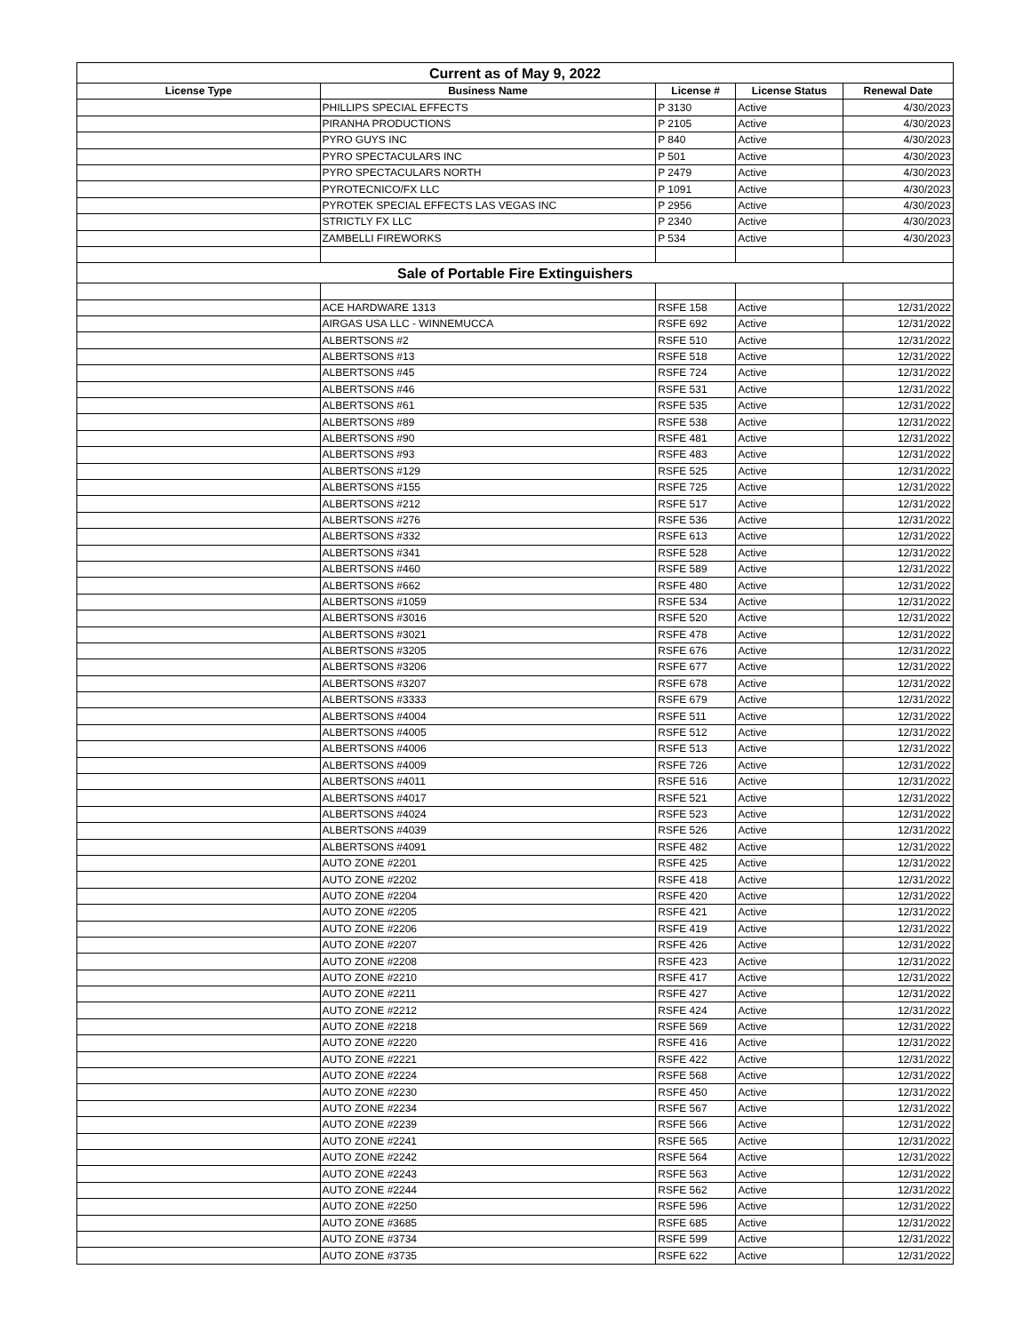| Current as of May 9, 2022 | | | | |
| License Type | Business Name | License # | License Status | Renewal Date |
| | PHILLIPS SPECIAL EFFECTS | P 3130 | Active | 4/30/2023 |
| | PIRANHA PRODUCTIONS | P 2105 | Active | 4/30/2023 |
| | PYRO GUYS INC | P 840 | Active | 4/30/2023 |
| | PYRO SPECTACULARS INC | P 501 | Active | 4/30/2023 |
| | PYRO SPECTACULARS NORTH | P 2479 | Active | 4/30/2023 |
| | PYROTECNICO/FX LLC | P 1091 | Active | 4/30/2023 |
| | PYROTEK SPECIAL EFFECTS LAS VEGAS INC | P 2956 | Active | 4/30/2023 |
| | STRICTLY FX LLC | P 2340 | Active | 4/30/2023 |
| | ZAMBELLI FIREWORKS | P 534 | Active | 4/30/2023 |
| Sale of Portable Fire Extinguishers | | | | |
| | ACE HARDWARE 1313 | RSFE 158 | Active | 12/31/2022 |
| | AIRGAS USA LLC - WINNEMUCCA | RSFE 692 | Active | 12/31/2022 |
| | ALBERTSONS #2 | RSFE 510 | Active | 12/31/2022 |
| | ALBERTSONS #13 | RSFE 518 | Active | 12/31/2022 |
| | ALBERTSONS #45 | RSFE 724 | Active | 12/31/2022 |
| | ALBERTSONS #46 | RSFE 531 | Active | 12/31/2022 |
| | ALBERTSONS #61 | RSFE 535 | Active | 12/31/2022 |
| | ALBERTSONS #89 | RSFE 538 | Active | 12/31/2022 |
| | ALBERTSONS #90 | RSFE 481 | Active | 12/31/2022 |
| | ALBERTSONS #93 | RSFE 483 | Active | 12/31/2022 |
| | ALBERTSONS #129 | RSFE 525 | Active | 12/31/2022 |
| | ALBERTSONS #155 | RSFE 725 | Active | 12/31/2022 |
| | ALBERTSONS #212 | RSFE 517 | Active | 12/31/2022 |
| | ALBERTSONS #276 | RSFE 536 | Active | 12/31/2022 |
| | ALBERTSONS #332 | RSFE 613 | Active | 12/31/2022 |
| | ALBERTSONS #341 | RSFE 528 | Active | 12/31/2022 |
| | ALBERTSONS #460 | RSFE 589 | Active | 12/31/2022 |
| | ALBERTSONS #662 | RSFE 480 | Active | 12/31/2022 |
| | ALBERTSONS #1059 | RSFE 534 | Active | 12/31/2022 |
| | ALBERTSONS #3016 | RSFE 520 | Active | 12/31/2022 |
| | ALBERTSONS #3021 | RSFE 478 | Active | 12/31/2022 |
| | ALBERTSONS #3205 | RSFE 676 | Active | 12/31/2022 |
| | ALBERTSONS #3206 | RSFE 677 | Active | 12/31/2022 |
| | ALBERTSONS #3207 | RSFE 678 | Active | 12/31/2022 |
| | ALBERTSONS #3333 | RSFE 679 | Active | 12/31/2022 |
| | ALBERTSONS #4004 | RSFE 511 | Active | 12/31/2022 |
| | ALBERTSONS #4005 | RSFE 512 | Active | 12/31/2022 |
| | ALBERTSONS #4006 | RSFE 513 | Active | 12/31/2022 |
| | ALBERTSONS #4009 | RSFE 726 | Active | 12/31/2022 |
| | ALBERTSONS #4011 | RSFE 516 | Active | 12/31/2022 |
| | ALBERTSONS #4017 | RSFE 521 | Active | 12/31/2022 |
| | ALBERTSONS #4024 | RSFE 523 | Active | 12/31/2022 |
| | ALBERTSONS #4039 | RSFE 526 | Active | 12/31/2022 |
| | ALBERTSONS #4091 | RSFE 482 | Active | 12/31/2022 |
| | AUTO ZONE #2201 | RSFE 425 | Active | 12/31/2022 |
| | AUTO ZONE #2202 | RSFE 418 | Active | 12/31/2022 |
| | AUTO ZONE #2204 | RSFE 420 | Active | 12/31/2022 |
| | AUTO ZONE #2205 | RSFE 421 | Active | 12/31/2022 |
| | AUTO ZONE #2206 | RSFE 419 | Active | 12/31/2022 |
| | AUTO ZONE #2207 | RSFE 426 | Active | 12/31/2022 |
| | AUTO ZONE #2208 | RSFE 423 | Active | 12/31/2022 |
| | AUTO ZONE #2210 | RSFE 417 | Active | 12/31/2022 |
| | AUTO ZONE #2211 | RSFE 427 | Active | 12/31/2022 |
| | AUTO ZONE #2212 | RSFE 424 | Active | 12/31/2022 |
| | AUTO ZONE #2218 | RSFE 569 | Active | 12/31/2022 |
| | AUTO ZONE #2220 | RSFE 416 | Active | 12/31/2022 |
| | AUTO ZONE #2221 | RSFE 422 | Active | 12/31/2022 |
| | AUTO ZONE #2224 | RSFE 568 | Active | 12/31/2022 |
| | AUTO ZONE #2230 | RSFE 450 | Active | 12/31/2022 |
| | AUTO ZONE #2234 | RSFE 567 | Active | 12/31/2022 |
| | AUTO ZONE #2239 | RSFE 566 | Active | 12/31/2022 |
| | AUTO ZONE #2241 | RSFE 565 | Active | 12/31/2022 |
| | AUTO ZONE #2242 | RSFE 564 | Active | 12/31/2022 |
| | AUTO ZONE #2243 | RSFE 563 | Active | 12/31/2022 |
| | AUTO ZONE #2244 | RSFE 562 | Active | 12/31/2022 |
| | AUTO ZONE #2250 | RSFE 596 | Active | 12/31/2022 |
| | AUTO ZONE #3685 | RSFE 685 | Active | 12/31/2022 |
| | AUTO ZONE #3734 | RSFE 599 | Active | 12/31/2022 |
| | AUTO ZONE #3735 | RSFE 622 | Active | 12/31/2022 |